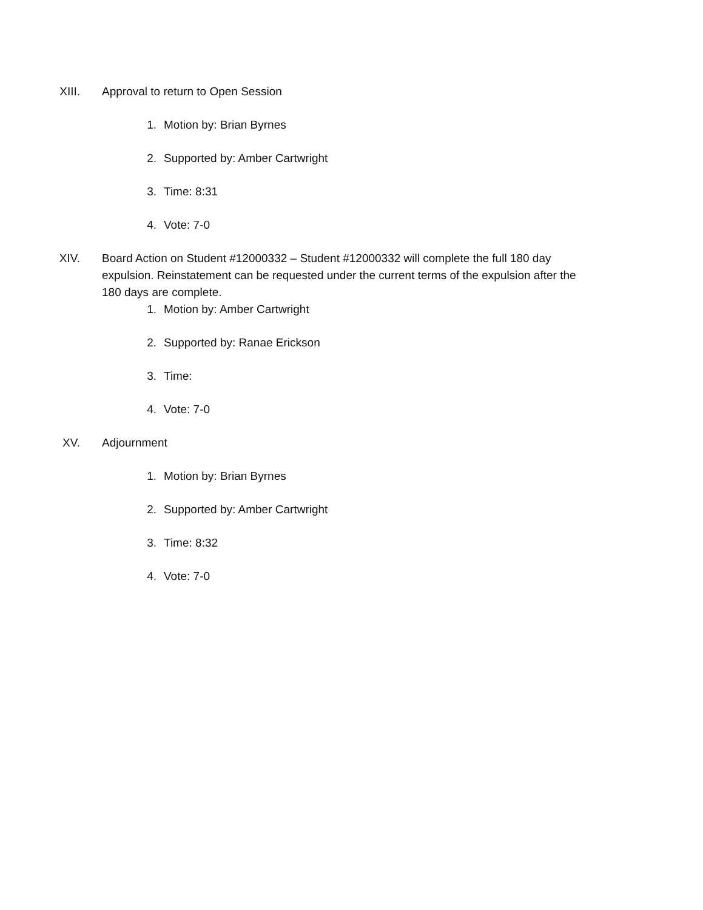XIII. Approval to return to Open Session
1. Motion by: Brian Byrnes
2. Supported by: Amber Cartwright
3. Time: 8:31
4. Vote: 7-0
XIV. Board Action on Student #12000332 – Student #12000332 will complete the full 180 day expulsion. Reinstatement can be requested under the current terms of the expulsion after the 180 days are complete.
1. Motion by: Amber Cartwright
2. Supported by: Ranae Erickson
3. Time:
4. Vote: 7-0
XV. Adjournment
1. Motion by: Brian Byrnes
2. Supported by: Amber Cartwright
3. Time: 8:32
4. Vote: 7-0